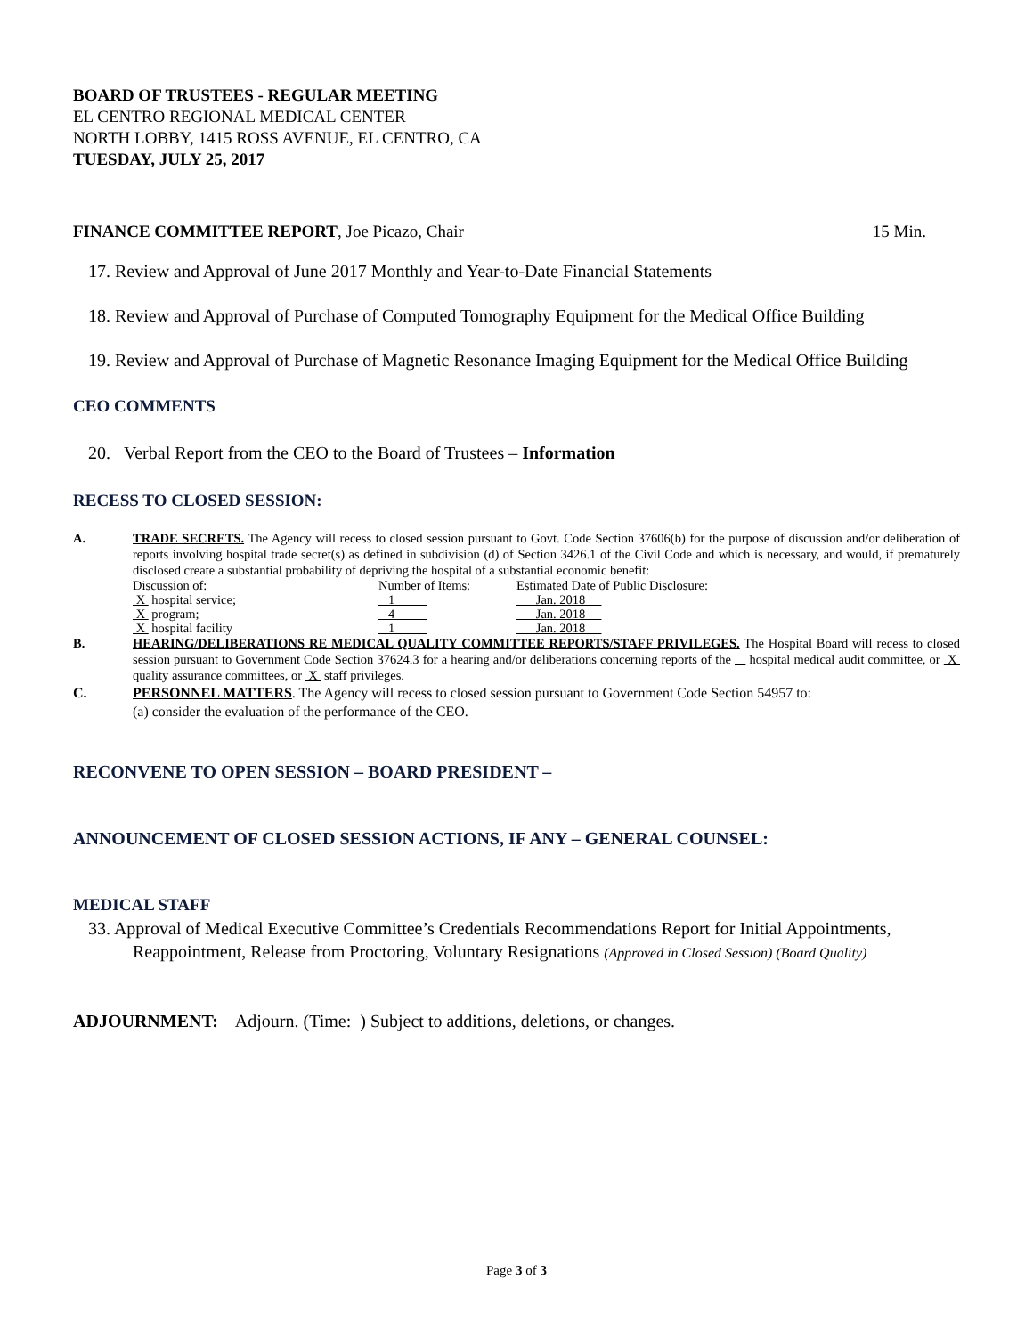BOARD OF TRUSTEES - REGULAR MEETING
EL CENTRO REGIONAL MEDICAL CENTER
NORTH LOBBY, 1415 ROSS AVENUE, EL CENTRO, CA
TUESDAY, JULY 25, 2017
FINANCE COMMITTEE REPORT, Joe Picazo, Chair 15 Min.
17. Review and Approval of June 2017 Monthly and Year-to-Date Financial Statements
18. Review and Approval of Purchase of Computed Tomography Equipment for the Medical Office Building
19. Review and Approval of Purchase of Magnetic Resonance Imaging Equipment for the Medical Office Building
CEO COMMENTS
20. Verbal Report from the CEO to the Board of Trustees – Information
RECESS TO CLOSED SESSION:
A. TRADE SECRETS. The Agency will recess to closed session pursuant to Govt. Code Section 37606(b) for the purpose of discussion and/or deliberation of reports involving hospital trade secret(s) as defined in subdivision (d) of Section 3426.1 of the Civil Code and which is necessary, and would, if prematurely disclosed create a substantial probability of depriving the hospital of a substantial economic benefit:
| Discussion of : | Number of Items : | Estimated Date of Public Disclosure : |
| X hospital service; | 1 | Jan. 2018 |
| X program; | 4 | Jan. 2018 |
| X hospital facility | 1 | Jan. 2018 |
B. HEARING/DELIBERATIONS RE MEDICAL QUALITY COMMITTEE REPORTS/STAFF PRIVILEGES. The Hospital Board will recess to closed session pursuant to Government Code Section 37624.3 for a hearing and/or deliberations concerning reports of the hospital medical audit committee, or X quality assurance committees, or X staff privileges.
C. PERSONNEL MATTERS. The Agency will recess to closed session pursuant to Government Code Section 54957 to:
(a) consider the evaluation of the performance of the CEO.
RECONVENE TO OPEN SESSION – BOARD PRESIDENT –
ANNOUNCEMENT OF CLOSED SESSION ACTIONS, IF ANY – GENERAL COUNSEL:
MEDICAL STAFF
33. Approval of Medical Executive Committee’s Credentials Recommendations Report for Initial Appointments, Reappointment, Release from Proctoring, Voluntary Resignations (Approved in Closed Session) (Board Quality)
ADJOURNMENT: Adjourn. (Time: ) Subject to additions, deletions, or changes.
Page 3 of 3